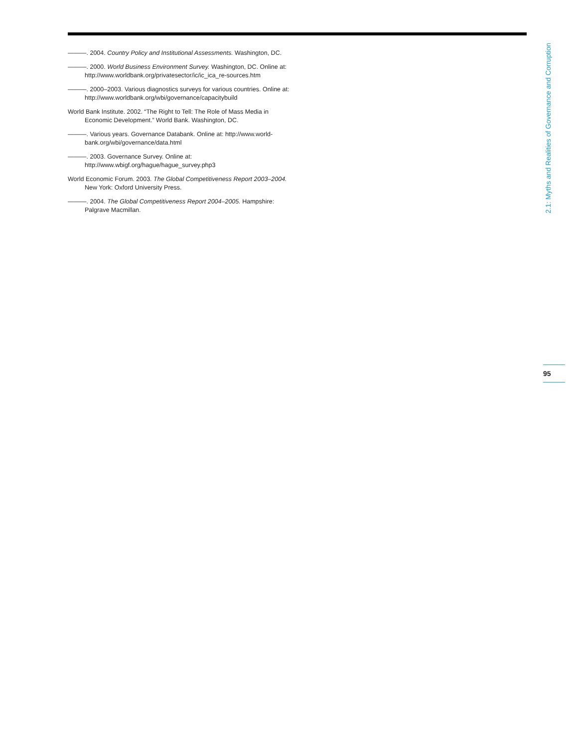———. 2004. Country Policy and Institutional Assessments. Washington, DC.
———. 2000. World Business Environment Survey. Washington, DC. Online at: http://www.worldbank.org/privatesector/ic/ic_ica_re-sources.htm
———. 2000–2003. Various diagnostics surveys for various countries. Online at: http://www.worldbank.org/wbi/governance/capacitybuild
World Bank Institute. 2002. “The Right to Tell: The Role of Mass Media in Economic Development.” World Bank. Washington, DC.
———. Various years. Governance Databank. Online at: http://www.world-bank.org/wbi/governance/data.html
———. 2003. Governance Survey. Online at: http://www.wbigf.org/hague/hague_survey.php3
World Economic Forum. 2003. The Global Competitiveness Report 2003–2004. New York: Oxford University Press.
———. 2004. The Global Competitiveness Report 2004–2005. Hampshire: Palgrave Macmillan.
2.1: Myths and Realities of Governance and Corruption
95